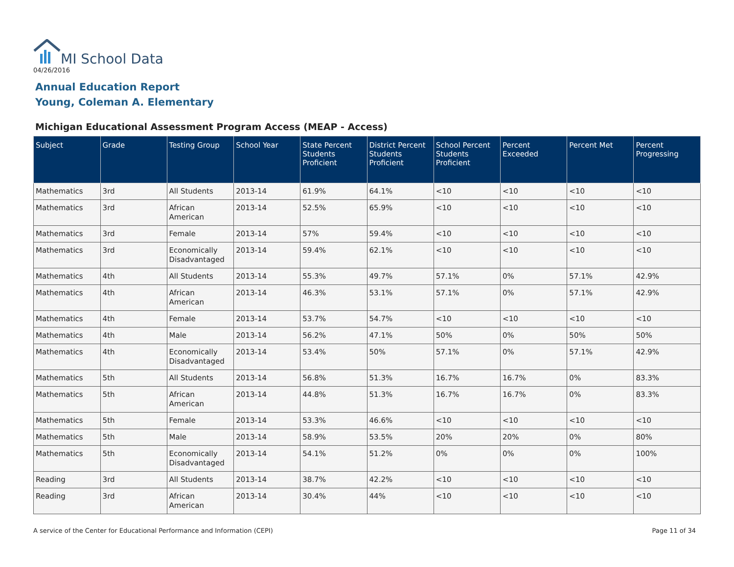MI School Data
04/26/2016
Annual Education Report
Young, Coleman A. Elementary
Michigan Educational Assessment Program Access (MEAP - Access)
| Subject | Grade | Testing Group | School Year | State Percent Students Proficient | District Percent Students Proficient | School Percent Students Proficient | Percent Exceeded | Percent Met | Percent Progressing |
| --- | --- | --- | --- | --- | --- | --- | --- | --- | --- |
| Mathematics | 3rd | All Students | 2013-14 | 61.9% | 64.1% | <10 | <10 | <10 | <10 |
| Mathematics | 3rd | African American | 2013-14 | 52.5% | 65.9% | <10 | <10 | <10 | <10 |
| Mathematics | 3rd | Female | 2013-14 | 57% | 59.4% | <10 | <10 | <10 | <10 |
| Mathematics | 3rd | Economically Disadvantaged | 2013-14 | 59.4% | 62.1% | <10 | <10 | <10 | <10 |
| Mathematics | 4th | All Students | 2013-14 | 55.3% | 49.7% | 57.1% | 0% | 57.1% | 42.9% |
| Mathematics | 4th | African American | 2013-14 | 46.3% | 53.1% | 57.1% | 0% | 57.1% | 42.9% |
| Mathematics | 4th | Female | 2013-14 | 53.7% | 54.7% | <10 | <10 | <10 | <10 |
| Mathematics | 4th | Male | 2013-14 | 56.2% | 47.1% | 50% | 0% | 50% | 50% |
| Mathematics | 4th | Economically Disadvantaged | 2013-14 | 53.4% | 50% | 57.1% | 0% | 57.1% | 42.9% |
| Mathematics | 5th | All Students | 2013-14 | 56.8% | 51.3% | 16.7% | 16.7% | 0% | 83.3% |
| Mathematics | 5th | African American | 2013-14 | 44.8% | 51.3% | 16.7% | 16.7% | 0% | 83.3% |
| Mathematics | 5th | Female | 2013-14 | 53.3% | 46.6% | <10 | <10 | <10 | <10 |
| Mathematics | 5th | Male | 2013-14 | 58.9% | 53.5% | 20% | 20% | 0% | 80% |
| Mathematics | 5th | Economically Disadvantaged | 2013-14 | 54.1% | 51.2% | 0% | 0% | 0% | 100% |
| Reading | 3rd | All Students | 2013-14 | 38.7% | 42.2% | <10 | <10 | <10 | <10 |
| Reading | 3rd | African American | 2013-14 | 30.4% | 44% | <10 | <10 | <10 | <10 |
A service of the Center for Educational Performance and Information (CEPI)
Page 11 of 34